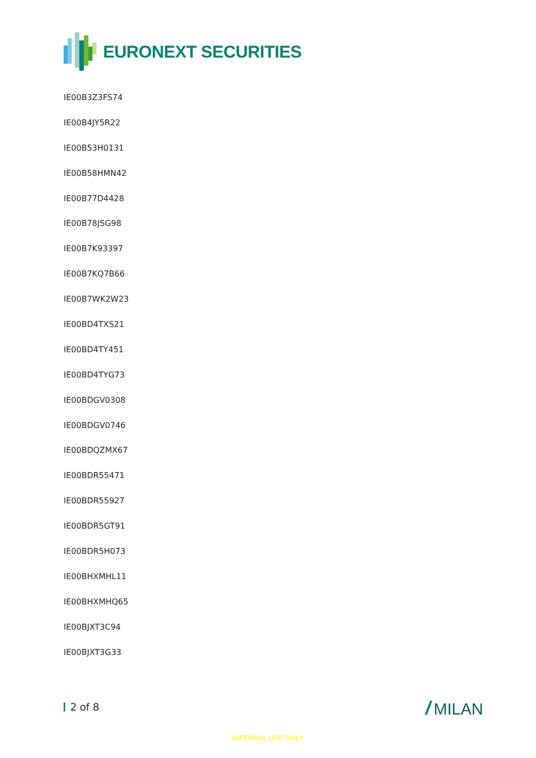EURONEXT SECURITIES
IE00B3Z3FS74
IE00B4JY5R22
IE00B53H0131
IE00B58HMN42
IE00B77D4428
IE00B78JSG98
IE00B7K93397
IE00B7KQ7B66
IE00B7WK2W23
IE00BD4TXS21
IE00BD4TY451
IE00BD4TYG73
IE00BDGV0308
IE00BDGV0746
IE00BDQZMX67
IE00BDR55471
IE00BDR55927
IE00BDR5GT91
IE00BDR5H073
IE00BHXMHL11
IE00BHXMHQ65
IE00BJXT3C94
IE00BJXT3G33
2 of 8 / MILAN
INTERNAL USE ONLY